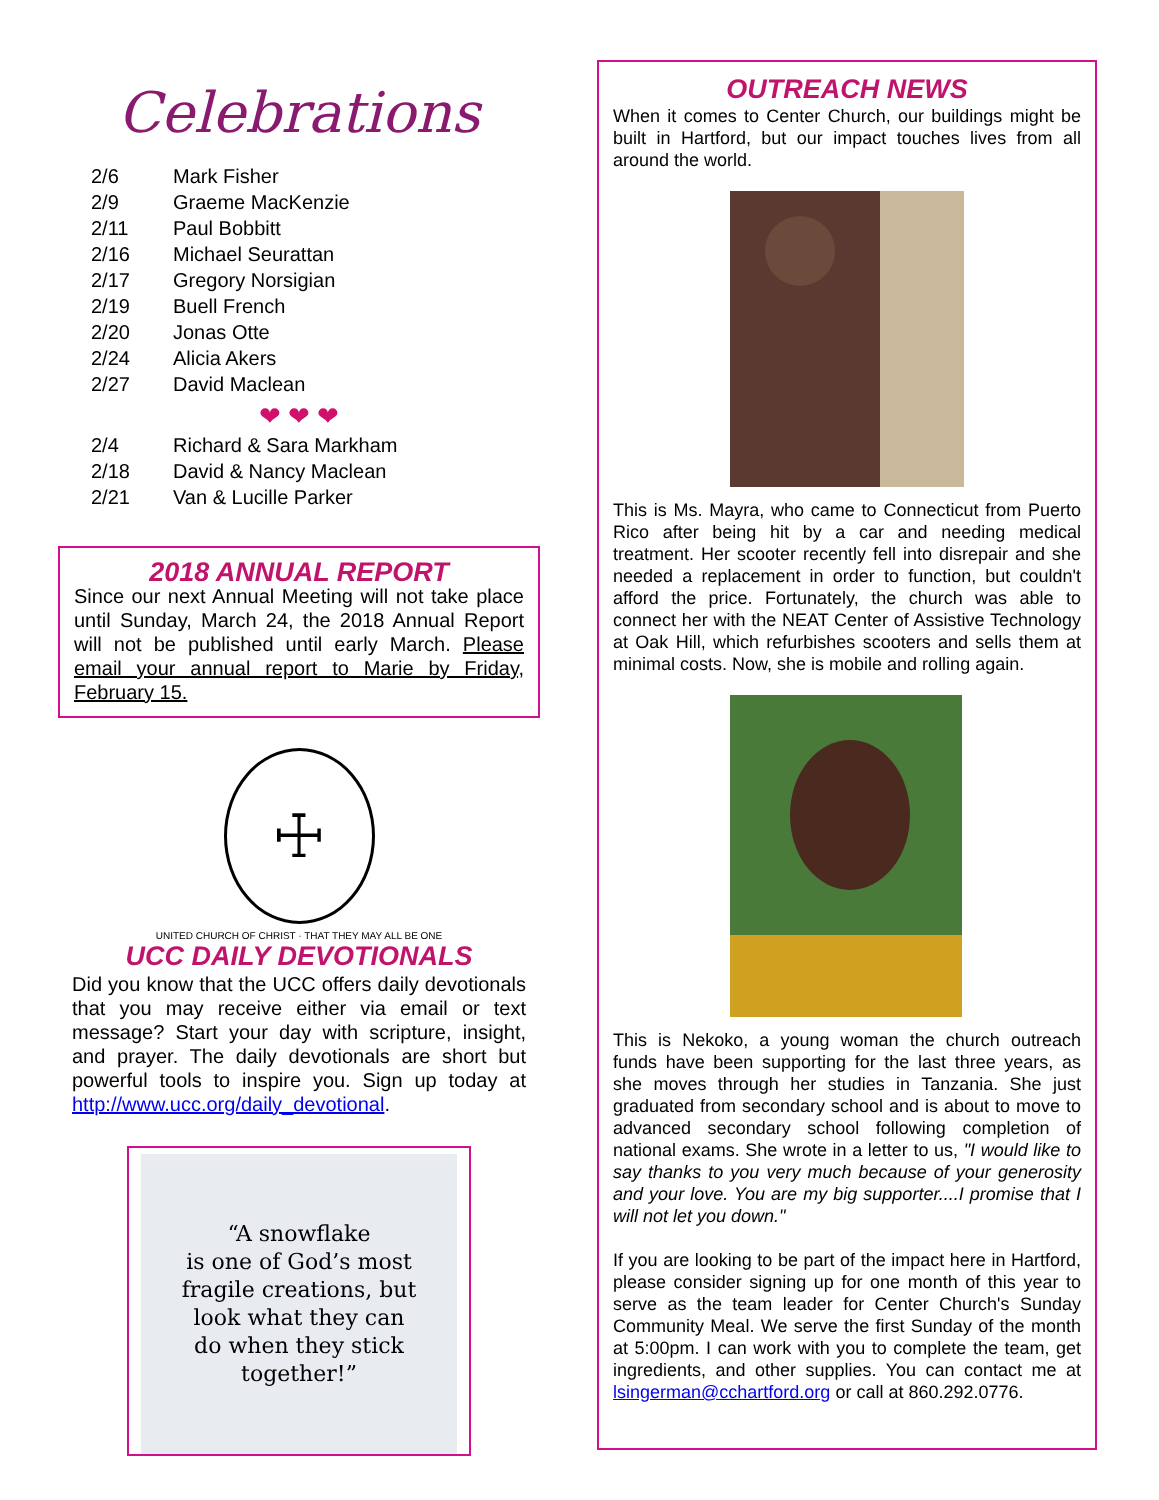Celebrations
| 2/6 | Mark Fisher |
| 2/9 | Graeme MacKenzie |
| 2/11 | Paul Bobbitt |
| 2/16 | Michael Seurattan |
| 2/17 | Gregory Norsigian |
| 2/19 | Buell French |
| 2/20 | Jonas Otte |
| 2/24 | Alicia Akers |
| 2/27 | David Maclean |
❤ ❤ ❤
| 2/4 | Richard & Sara Markham |
| 2/18 | David & Nancy Maclean |
| 2/21 | Van & Lucille Parker |
2018 ANNUAL REPORT
Since our next Annual Meeting will not take place until Sunday, March 24, the 2018 Annual Report will not be published until early March. Please email your annual report to Marie by Friday, February 15.
☩
UNITED CHURCH OF CHRIST · THAT THEY MAY ALL BE ONE
UCC DAILY DEVOTIONALS
Did you know that the UCC offers daily devotionals that you may receive either via email or text message? Start your day with scripture, insight, and prayer. The daily devotionals are short but powerful tools to inspire you. Sign up today at http://www.ucc.org/daily_devotional.
“A snowflake
is one of God’s most
fragile creations, but
look what they can
do when they stick
together!”
OUTREACH NEWS
When it comes to Center Church, our buildings might be built in Hartford, but our impact touches lives from all around the world.
This is Ms. Mayra, who came to Connecticut from Puerto Rico after being hit by a car and needing medical treatment. Her scooter recently fell into disrepair and she needed a replacement in order to function, but couldn't afford the price. Fortunately, the church was able to connect her with the NEAT Center of Assistive Technology at Oak Hill, which refurbishes scooters and sells them at minimal costs. Now, she is mobile and rolling again.
This is Nekoko, a young woman the church outreach funds have been supporting for the last three years, as she moves through her studies in Tanzania. She just graduated from secondary school and is about to move to advanced secondary school following completion of national exams. She wrote in a letter to us, "I would like to say thanks to you very much because of your generosity and your love. You are my big supporter....I promise that I will not let you down."
If you are looking to be part of the impact here in Hartford, please consider signing up for one month of this year to serve as the team leader for Center Church's Sunday Community Meal. We serve the first Sunday of the month at 5:00pm. I can work with you to complete the team, get ingredients, and other supplies. You can contact me at lsingerman@cchartford.org or call at 860.292.0776.